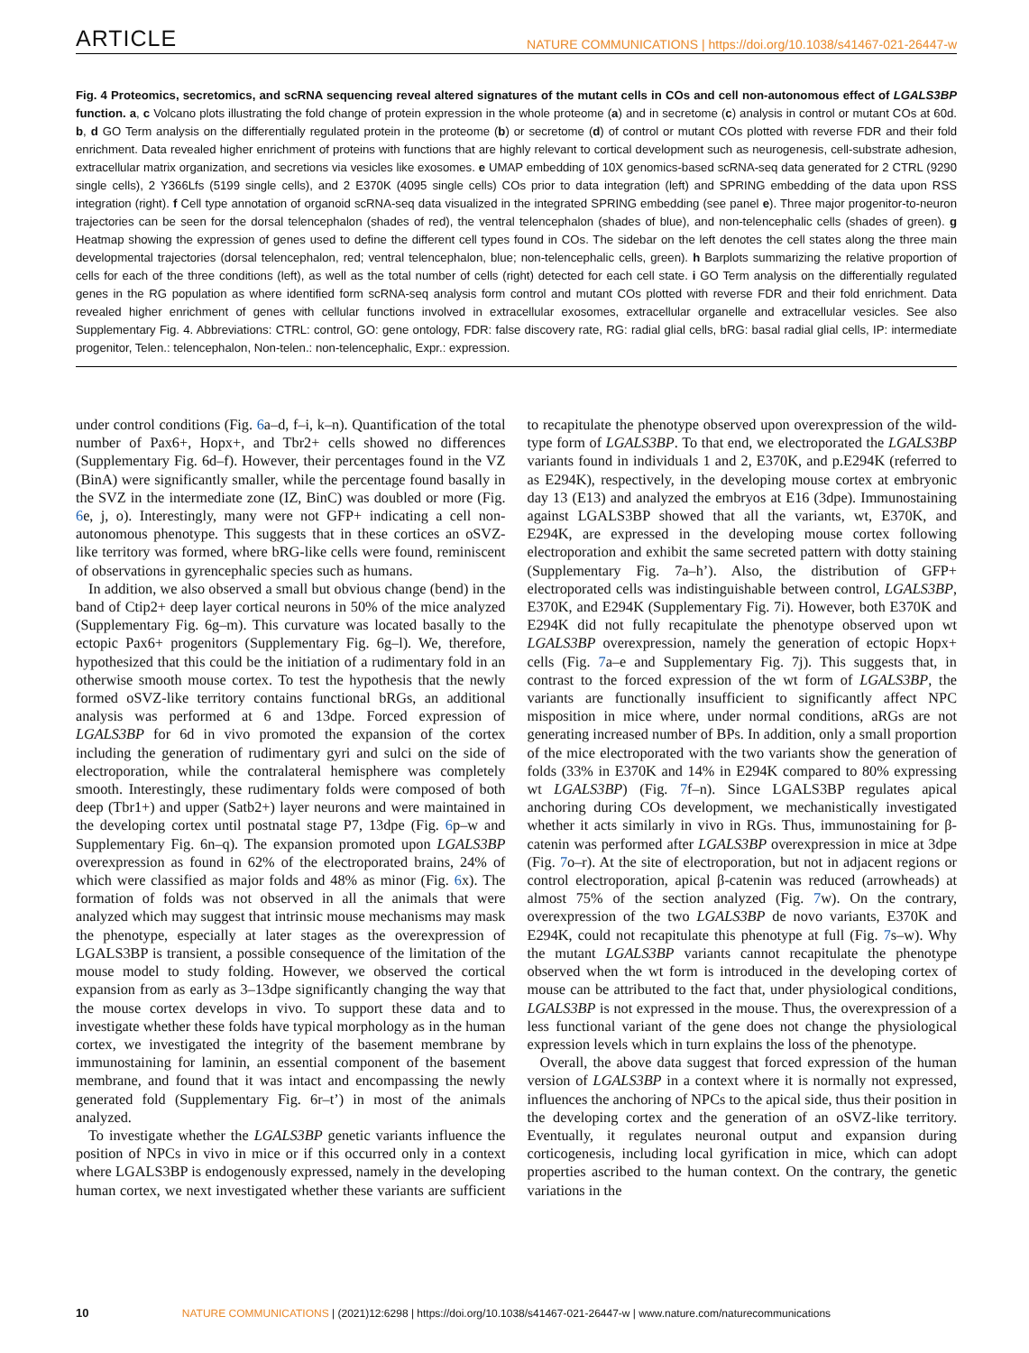ARTICLE NATURE COMMUNICATIONS | https://doi.org/10.1038/s41467-021-26447-w
Fig. 4 Proteomics, secretomics, and scRNA sequencing reveal altered signatures of the mutant cells in COs and cell non-autonomous effect of LGALS3BP function. a, c Volcano plots illustrating the fold change of protein expression in the whole proteome (a) and in secretome (c) analysis in control or mutant COs at 60d. b, d GO Term analysis on the differentially regulated protein in the proteome (b) or secretome (d) of control or mutant COs plotted with reverse FDR and their fold enrichment. Data revealed higher enrichment of proteins with functions that are highly relevant to cortical development such as neurogenesis, cell-substrate adhesion, extracellular matrix organization, and secretions via vesicles like exosomes. e UMAP embedding of 10X genomics-based scRNA-seq data generated for 2 CTRL (9290 single cells), 2 Y366Lfs (5199 single cells), and 2 E370K (4095 single cells) COs prior to data integration (left) and SPRING embedding of the data upon RSS integration (right). f Cell type annotation of organoid scRNA-seq data visualized in the integrated SPRING embedding (see panel e). Three major progenitor-to-neuron trajectories can be seen for the dorsal telencephalon (shades of red), the ventral telencephalon (shades of blue), and non-telencephalic cells (shades of green). g Heatmap showing the expression of genes used to define the different cell types found in COs. The sidebar on the left denotes the cell states along the three main developmental trajectories (dorsal telencephalon, red; ventral telencephalon, blue; non-telencephalic cells, green). h Barplots summarizing the relative proportion of cells for each of the three conditions (left), as well as the total number of cells (right) detected for each cell state. i GO Term analysis on the differentially regulated genes in the RG population as where identified form scRNA-seq analysis form control and mutant COs plotted with reverse FDR and their fold enrichment. Data revealed higher enrichment of genes with cellular functions involved in extracellular exosomes, extracellular organelle and extracellular vesicles. See also Supplementary Fig. 4. Abbreviations: CTRL: control, GO: gene ontology, FDR: false discovery rate, RG: radial glial cells, bRG: basal radial glial cells, IP: intermediate progenitor, Telen.: telencephalon, Non-telen.: non-telencephalic, Expr.: expression.
under control conditions (Fig. 6a–d, f–i, k–n). Quantification of the total number of Pax6+, Hopx+, and Tbr2+ cells showed no differences (Supplementary Fig. 6d–f). However, their percentages found in the VZ (BinA) were significantly smaller, while the percentage found basally in the SVZ in the intermediate zone (IZ, BinC) was doubled or more (Fig. 6e, j, o). Interestingly, many were not GFP+ indicating a cell non-autonomous phenotype. This suggests that in these cortices an oSVZ-like territory was formed, where bRG-like cells were found, reminiscent of observations in gyrencephalic species such as humans.
In addition, we also observed a small but obvious change (bend) in the band of Ctip2+ deep layer cortical neurons in 50% of the mice analyzed (Supplementary Fig. 6g–m). This curvature was located basally to the ectopic Pax6+ progenitors (Supplementary Fig. 6g–l). We, therefore, hypothesized that this could be the initiation of a rudimentary fold in an otherwise smooth mouse cortex. To test the hypothesis that the newly formed oSVZ-like territory contains functional bRGs, an additional analysis was performed at 6 and 13dpe. Forced expression of LGALS3BP for 6d in vivo promoted the expansion of the cortex including the generation of rudimentary gyri and sulci on the side of electroporation, while the contralateral hemisphere was completely smooth. Interestingly, these rudimentary folds were composed of both deep (Tbr1+) and upper (Satb2+) layer neurons and were maintained in the developing cortex until postnatal stage P7, 13dpe (Fig. 6p–w and Supplementary Fig. 6n–q). The expansion promoted upon LGALS3BP overexpression as found in 62% of the electroporated brains, 24% of which were classified as major folds and 48% as minor (Fig. 6x). The formation of folds was not observed in all the animals that were analyzed which may suggest that intrinsic mouse mechanisms may mask the phenotype, especially at later stages as the overexpression of LGALS3BP is transient, a possible consequence of the limitation of the mouse model to study folding. However, we observed the cortical expansion from as early as 3–13dpe significantly changing the way that the mouse cortex develops in vivo. To support these data and to investigate whether these folds have typical morphology as in the human cortex, we investigated the integrity of the basement membrane by immunostaining for laminin, an essential component of the basement membrane, and found that it was intact and encompassing the newly generated fold (Supplementary Fig. 6r–t’) in most of the animals analyzed.
To investigate whether the LGALS3BP genetic variants influence the position of NPCs in vivo in mice or if this occurred only in a context where LGALS3BP is endogenously expressed, namely in the developing human cortex, we next investigated whether these variants are sufficient to recapitulate the phenotype observed upon overexpression of the wild-type form of LGALS3BP. To that end, we electroporated the LGALS3BP variants found in individuals 1 and 2, E370K, and p.E294K (referred to as E294K), respectively, in the developing mouse cortex at embryonic day 13 (E13) and analyzed the embryos at E16 (3dpe). Immunostaining against LGALS3BP showed that all the variants, wt, E370K, and E294K, are expressed in the developing mouse cortex following electroporation and exhibit the same secreted pattern with dotty staining (Supplementary Fig. 7a–h’). Also, the distribution of GFP+ electroporated cells was indistinguishable between control, LGALS3BP, E370K, and E294K (Supplementary Fig. 7i). However, both E370K and E294K did not fully recapitulate the phenotype observed upon wt LGALS3BP overexpression, namely the generation of ectopic Hopx+ cells (Fig. 7a–e and Supplementary Fig. 7j). This suggests that, in contrast to the forced expression of the wt form of LGALS3BP, the variants are functionally insufficient to significantly affect NPC misposition in mice where, under normal conditions, aRGs are not generating increased number of BPs. In addition, only a small proportion of the mice electroporated with the two variants show the generation of folds (33% in E370K and 14% in E294K compared to 80% expressing wt LGALS3BP) (Fig. 7f–n). Since LGALS3BP regulates apical anchoring during COs development, we mechanistically investigated whether it acts similarly in vivo in RGs. Thus, immunostaining for β-catenin was performed after LGALS3BP overexpression in mice at 3dpe (Fig. 7o–r). At the site of electroporation, but not in adjacent regions or control electroporation, apical β-catenin was reduced (arrowheads) at almost 75% of the section analyzed (Fig. 7w). On the contrary, overexpression of the two LGALS3BP de novo variants, E370K and E294K, could not recapitulate this phenotype at full (Fig. 7s–w). Why the mutant LGALS3BP variants cannot recapitulate the phenotype observed when the wt form is introduced in the developing cortex of mouse can be attributed to the fact that, under physiological conditions, LGALS3BP is not expressed in the mouse. Thus, the overexpression of a less functional variant of the gene does not change the physiological expression levels which in turn explains the loss of the phenotype.
Overall, the above data suggest that forced expression of the human version of LGALS3BP in a context where it is normally not expressed, influences the anchoring of NPCs to the apical side, thus their position in the developing cortex and the generation of an oSVZ-like territory. Eventually, it regulates neuronal output and expansion during corticogenesis, including local gyrification in mice, which can adopt properties ascribed to the human context. On the contrary, the genetic variations in the
10 NATURE COMMUNICATIONS | (2021)12:6298 | https://doi.org/10.1038/s41467-021-26447-w | www.nature.com/naturecommunications